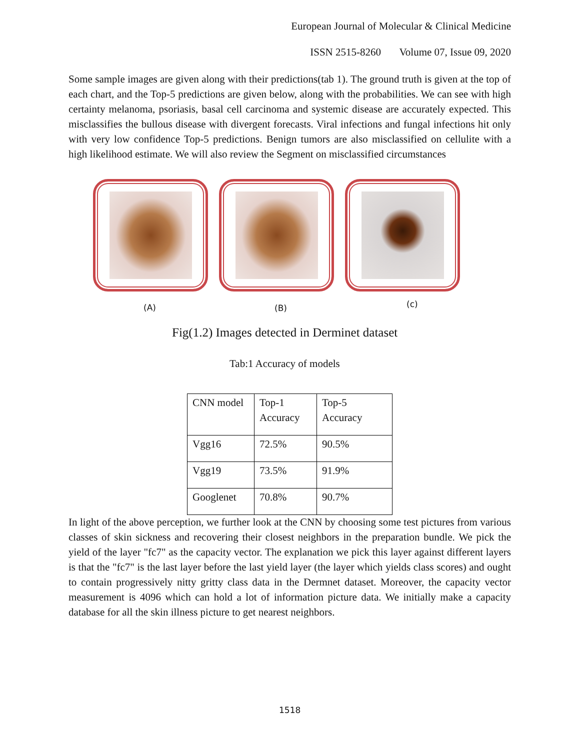European Journal of Molecular & Clinical Medicine
ISSN 2515-8260 Volume 07, Issue 09, 2020
Some sample images are given along with their predictions(tab 1). The ground truth is given at the top of each chart, and the Top-5 predictions are given below, along with the probabilities. We can see with high certainty melanoma, psoriasis, basal cell carcinoma and systemic disease are accurately expected. This misclassifies the bullous disease with divergent forecasts. Viral infections and fungal infections hit only with very low confidence Top-5 predictions. Benign tumors are also misclassified on cellulite with a high likelihood estimate. We will also review the Segment on misclassified circumstances
(A) (B) (c)
Fig(1.2) Images detected in Derminet dataset
Tab:1 Accuracy of models
| CNN model | Top-1 Accuracy | Top-5 Accuracy |
| Vgg16 | 72.5% | 90.5% |
| Vgg19 | 73.5% | 91.9% |
| Googlenet | 70.8% | 90.7% |
In light of the above perception, we further look at the CNN by choosing some test pictures from various classes of skin sickness and recovering their closest neighbors in the preparation bundle. We pick the yield of the layer "fc7" as the capacity vector. The explanation we pick this layer against different layers is that the "fc7" is the last layer before the last yield layer (the layer which yields class scores) and ought to contain progressively nitty gritty class data in the Dermnet dataset. Moreover, the capacity vector measurement is 4096 which can hold a lot of information picture data. We initially make a capacity database for all the skin illness picture to get nearest neighbors.
1518